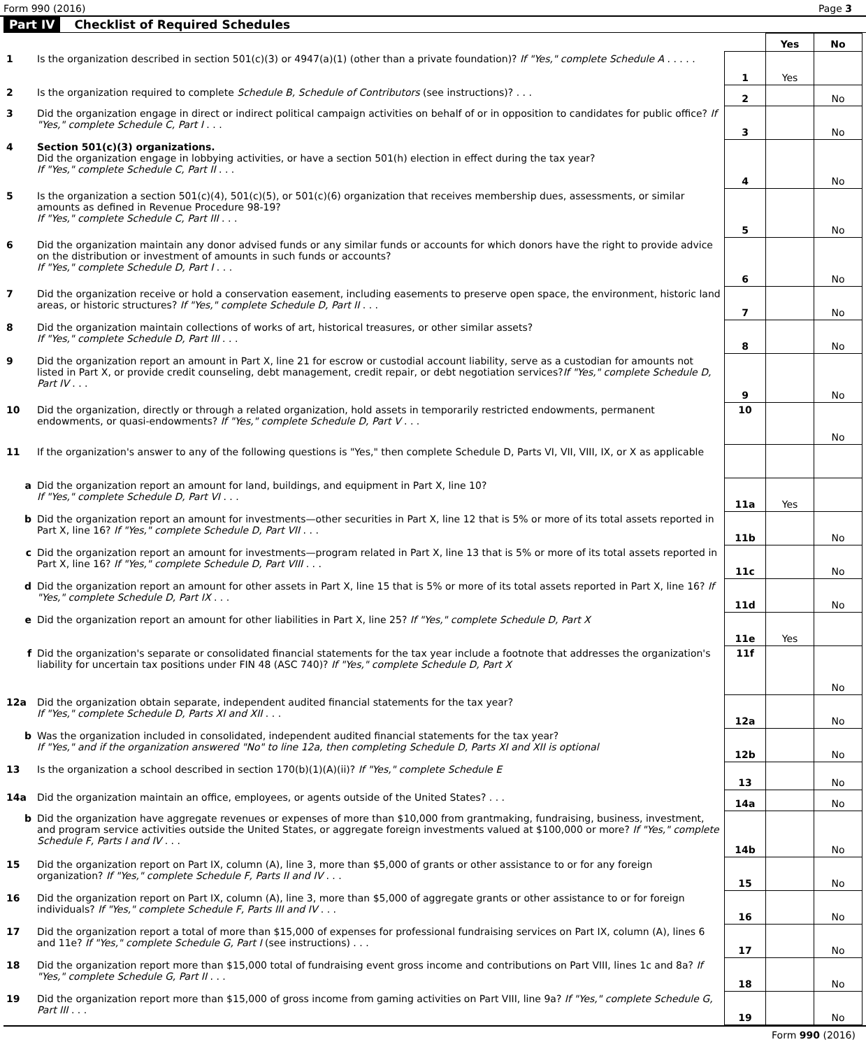Form 990 (2016) Page 3
Part IV Checklist of Required Schedules
| | | | Yes | No |
| 1 | Is the organization described in section 501(c)(3) or 4947(a)(1) (other than a private foundation)? If "Yes," complete Schedule A . . . . . | 1 | Yes | |
| 2 | Is the organization required to complete Schedule B, Schedule of Contributors (see instructions)? . . . | 2 | | No |
| 3 | Did the organization engage in direct or indirect political campaign activities on behalf of or in opposition to candidates for public office? If "Yes," complete Schedule C, Part I . . . | 3 | | No |
| 4 | Section 501(c)(3) organizations. Did the organization engage in lobbying activities, or have a section 501(h) election in effect during the tax year? If "Yes," complete Schedule C, Part II . . . | 4 | | No |
| 5 | Is the organization a section 501(c)(4), 501(c)(5), or 501(c)(6) organization that receives membership dues, assessments, or similar amounts as defined in Revenue Procedure 98-19? If "Yes," complete Schedule C, Part III . . . | 5 | | No |
| 6 | Did the organization maintain any donor advised funds or any similar funds or accounts for which donors have the right to provide advice on the distribution or investment of amounts in such funds or accounts? If "Yes," complete Schedule D, Part I . . . | 6 | | No |
| 7 | Did the organization receive or hold a conservation easement, including easements to preserve open space, the environment, historic land areas, or historic structures? If "Yes," complete Schedule D, Part II . . . | 7 | | No |
| 8 | Did the organization maintain collections of works of art, historical treasures, or other similar assets? If "Yes," complete Schedule D, Part III . . . | 8 | | No |
| 9 | Did the organization report an amount in Part X, line 21 for escrow or custodial account liability, serve as a custodian for amounts not listed in Part X, or provide credit counseling, debt management, credit repair, or debt negotiation services? If "Yes," complete Schedule D, Part IV . . . | 9 | | No |
| 10 | Did the organization, directly or through a related organization, hold assets in temporarily restricted endowments, permanent endowments, or quasi-endowments? If "Yes," complete Schedule D, Part V . . . | 10 | | No |
| 11 | If the organization's answer to any of the following questions is "Yes," then complete Schedule D, Parts VI, VII, VIII, IX, or X as applicable | | | |
| a | Did the organization report an amount for land, buildings, and equipment in Part X, line 10? If "Yes," complete Schedule D, Part VI . . . | 11a | Yes | |
| b | Did the organization report an amount for investments—other securities in Part X, line 12 that is 5% or more of its total assets reported in Part X, line 16? If "Yes," complete Schedule D, Part VII . . . | 11b | | No |
| c | Did the organization report an amount for investments—program related in Part X, line 13 that is 5% or more of its total assets reported in Part X, line 16? If "Yes," complete Schedule D, Part VIII . . . | 11c | | No |
| d | Did the organization report an amount for other assets in Part X, line 15 that is 5% or more of its total assets reported in Part X, line 16? If "Yes," complete Schedule D, Part IX . . . | 11d | | No |
| e | Did the organization report an amount for other liabilities in Part X, line 25? If "Yes," complete Schedule D, Part X | 11e | Yes | |
| f | Did the organization's separate or consolidated financial statements for the tax year include a footnote that addresses the organization's liability for uncertain tax positions under FIN 48 (ASC 740)? If "Yes," complete Schedule D, Part X | 11f | | No |
| 12a | Did the organization obtain separate, independent audited financial statements for the tax year? If "Yes," complete Schedule D, Parts XI and XII . . . | 12a | | No |
| b | Was the organization included in consolidated, independent audited financial statements for the tax year? If "Yes," and if the organization answered "No" to line 12a, then completing Schedule D, Parts XI and XII is optional | 12b | | No |
| 13 | Is the organization a school described in section 170(b)(1)(A)(ii)? If "Yes," complete Schedule E | 13 | | No |
| 14a | Did the organization maintain an office, employees, or agents outside of the United States? . . . | 14a | | No |
| b | Did the organization have aggregate revenues or expenses of more than $10,000 from grantmaking, fundraising, business, investment, and program service activities outside the United States, or aggregate foreign investments valued at $100,000 or more? If "Yes," complete Schedule F, Parts I and IV . . . | 14b | | No |
| 15 | Did the organization report on Part IX, column (A), line 3, more than $5,000 of grants or other assistance to or for any foreign organization? If "Yes," complete Schedule F, Parts II and IV . . . | 15 | | No |
| 16 | Did the organization report on Part IX, column (A), line 3, more than $5,000 of aggregate grants or other assistance to or for foreign individuals? If "Yes," complete Schedule F, Parts III and IV . . . | 16 | | No |
| 17 | Did the organization report a total of more than $15,000 of expenses for professional fundraising services on Part IX, column (A), lines 6 and 11e? If "Yes," complete Schedule G, Part I (see instructions) . . . | 17 | | No |
| 18 | Did the organization report more than $15,000 total of fundraising event gross income and contributions on Part VIII, lines 1c and 8a? If "Yes," complete Schedule G, Part II . . . | 18 | | No |
| 19 | Did the organization report more than $15,000 of gross income from gaming activities on Part VIII, line 9a? If "Yes," complete Schedule G, Part III . . . | 19 | | No |
Form 990 (2016)